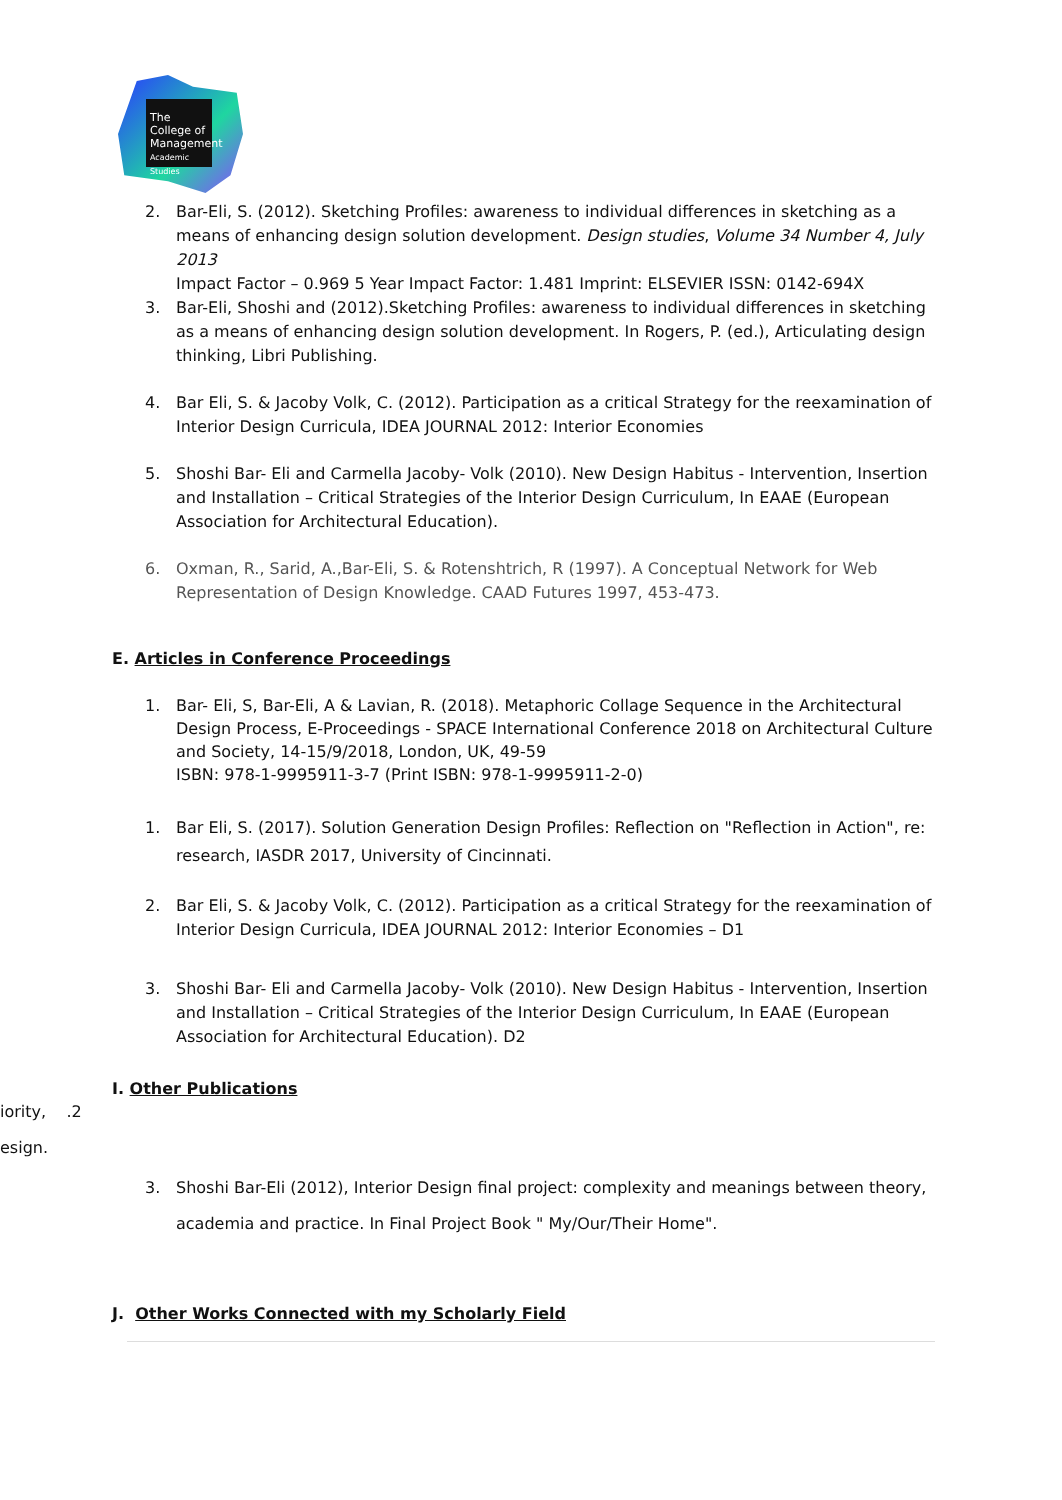The College of Management Academic Studies
2. Bar-Eli, S. (2012). Sketching Profiles: awareness to individual differences in sketching as a means of enhancing design solution development. Design studies, Volume 34 Number 4, July 2013
Impact Factor – 0.969 5 Year Impact Factor: 1.481 Imprint: ELSEVIER ISSN: 0142-694X
3. Bar-Eli, Shoshi and (2012).Sketching Profiles: awareness to individual differences in sketching as a means of enhancing design solution development. In Rogers, P. (ed.), Articulating design thinking, Libri Publishing.
4. Bar Eli, S. & Jacoby Volk, C. (2012). Participation as a critical Strategy for the reexamination of Interior Design Curricula, IDEA JOURNAL 2012: Interior Economies
5. Shoshi Bar- Eli and Carmella Jacoby- Volk (2010). New Design Habitus - Intervention, Insertion and Installation – Critical Strategies of the Interior Design Curriculum, In EAAE (European Association for Architectural Education).
6. Oxman, R., Sarid, A.,Bar-Eli, S. & Rotenshtrich, R (1997). A Conceptual Network for Web Representation of Design Knowledge. CAAD Futures 1997, 453-473.
E. Articles in Conference Proceedings
1. Bar- Eli, S, Bar-Eli, A & Lavian, R. (2018). Metaphoric Collage Sequence in the Architectural Design Process, E-Proceedings - SPACE International Conference 2018 on Architectural Culture and Society, 14-15/9/2018, London, UK, 49-59
ISBN: 978-1-9995911-3-7 (Print ISBN: 978-1-9995911-2-0)
1. Bar Eli, S. (2017). Solution Generation Design Profiles: Reflection on "Reflection in Action", re: research, IASDR 2017, University of Cincinnati.
2. Bar Eli, S. & Jacoby Volk, C. (2012). Participation as a critical Strategy for the reexamination of Interior Design Curricula, IDEA JOURNAL 2012: Interior Economies – D1
3. Shoshi Bar- Eli and Carmella Jacoby- Volk (2010). New Design Habitus - Intervention, Insertion and Installation – Critical Strategies of the Interior Design Curriculum, In EAAE (European Association for Architectural Education). D2
I. Other Publications
iority, .2
esign.
3. Shoshi Bar-Eli (2012), Interior Design final project: complexity and meanings between theory, academia and practice. In Final Project Book " My/Our/Their Home".
J. Other Works Connected with my Scholarly Field